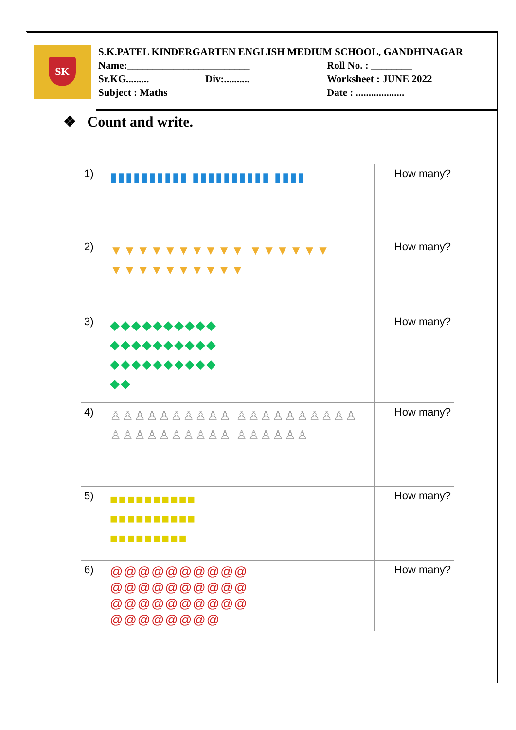SK
S.K.PATEL KINDERGARTEN ENGLISH MEDIUM SCHOOL, GANDHINAGAR
Name:________________________ Roll No. : ________
Sr.KG......... Div:.......... Worksheet : JUNE 2022
Subject : Maths Date : ...................
❖ Count and write.
| 1) | ▮▮▮▮▮▮▮▮▮▮ ▮▮▮▮▮▮▮▮▮▮ ▮▮▮▮ | How many? |
| 2) | ▼▼▼▼▼▼▼▼▼▼ ▼▼▼▼▼▼ ▼▼▼▼▼▼▼▼▼▼ | How many? |
| 3) | ◆◆◆◆◆◆◆◆◆◆ ◆◆◆◆◆◆◆◆◆◆ ◆◆◆◆◆◆◆◆◆◆ ◆◆ | How many? |
| 4) | ♙♙♙♙♙♙♙♙♙♙ ♙♙♙♙♙♙♙♙♙♙ ♙♙♙♙♙♙♙♙♙♙ ♙♙♙♙♙♙ | How many? |
| 5) | ■■■■■■■■■■ ■■■■■■■■■■ ■■■■■■■■■ | How many? |
| 6) | @@@@@@@@@@ @@@@@@@@@@ @@@@@@@@@@ @@@@@@@@ | How many? |